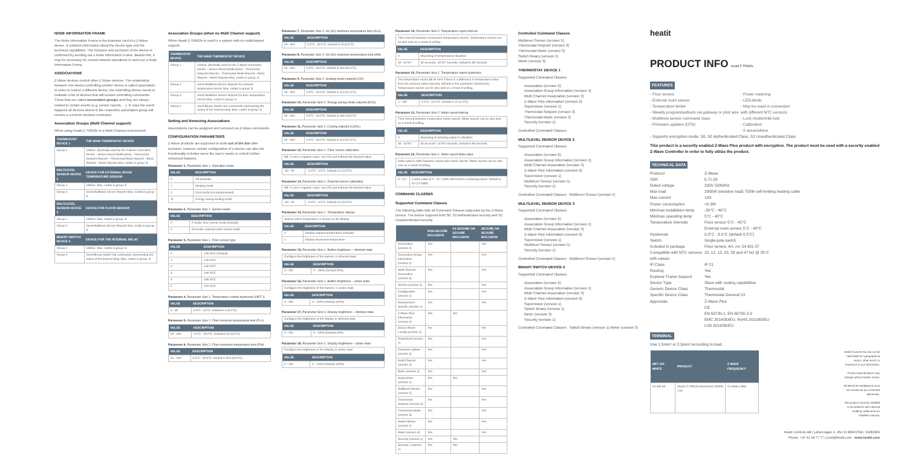NODE INFORMATION FRAME
The Node Information Frame is the business card of a Z-Wave device. It contains information about the device type and the technical capabilities. The inclusion and exclusion of the device is confirmed by sending out a Node Information Frame. Beside this, it may be necessary for certain network operations to send out a Node Information Frame.
ASSOCIATIONS
Z-Wave devices control other Z-Wave devices. The relationship between one device controlling another device is called association. In order to control a different device, the controlling device needs to maintain a list of devices that will receive controlling commands. These lists are called association groups and they are always related to certain events (e.g. sensor reports, ...). In case the event happens all devices stored in the respective association group will receive a common wireless command.
Association Groups (Multi Channel support):
When using Heatit Z-TRM2fx in a Multi Channel environment:
| THERMOSTAT DEVICE 1 | THE MAIN THERMOSTAT DEVICE |
| --- | --- |
| Group 1 | Lifeline. (Normally used by the Z-Wave Controller) Sends: - Device Reset Notifications - Thermostat Setpoint Reports - Thermostat Mode Reports - Basic Reports - Meter Reports Max. nodes in group: 8 |
| MULTILEVEL SENSOR DEVICE 2 | DEVICE FOR EXTERNAL ROOM TEMPERATURE SENSOR |
| Group 1 | Lifeline. Max. nodes in group: 8 |
| Group 2 | Send Multilevel Sensor Reports Max. nodes in group: 8 |
| MULTILEVEL SENSOR DEVICE 3 | DEVICE FOR FLOOR SENSOR |
| Group 1 | Lifeline. Max. nodes in group: 8 |
| Group 2 | Send Multilevel Sensor Reports Max. nodes in group: 8 |
| BINARY SWITCH DEVICE 4 | DEVICE FOR THE INTERNAL RELAY |
| Group 1 | Lifeline. Max. nodes in group: 8 |
| Group 2 | Send Binary Switch Set commands representing the status of the internal relay. Max. nodes in group: 8 |
Association Groups (when no Multi Channel support)
When Heatit Z-TRM2fx is used in a system with no multichannel support:
| THERMOSTAT DEVICE | THE MAIN THERMOSTAT DEVICE |
| --- | --- |
| Group 1 | Lifeline. (Normally used by the Z-Wave Controller) Sends: - Device Reset Notifications - Thermostat Setpoint Reports - Thermostat Mode Reports - Basic Reports - Meter Reports Max. nodes in group: 8 |
| Group 2 | Send Multilevel Sensor Reports for external temperature sensor Max. nodes in group: 8 |
| Group 3 | Send Multilevel Sensor Reports for floor temperature sensor Max. nodes in group: 8 |
| Group 4 | Send Binary Switch Set commands representing the status of the internal relay. Max. nodes in group: 8 |
Setting and Removing Associations
Associations can be assigned and removed via Z-Wave commands.
CONFIGURATION PARAMETERS
Z-Wave products are supposed to work out of the box after inclusion, however certain configuration of a device can alter the functionality to better serve the user's needs or unlock further enhanced features.
Parameter 1, Parameter Size 1. Operation mode
| VALUE | DESCRIPTION |
| --- | --- |
| 0 | Off (Default) |
| 1 | Heating mode |
| 2 | Cool mode (not implemented) |
| 11 | Energy saving heating mode |
Parameter 2, Parameter Size 1. Sensor mode
| VALUE | DESCRIPTION |
| --- | --- |
| 0 | F-mode, floor sensor mode (Default) |
| 3 | A2-mode, external room sensor mode |
Parameter 3, Parameter Size 1. Floor sensor type
| VALUE | DESCRIPTION |
| --- | --- |
| 0 | 10K NTC (Default) |
| 1 | 12K NTC |
| 2 | 15K NTC |
| 3 | 22K NTC |
| 4 | 33K NTC |
| 5 | 47K NTC |
Parameter 4, Parameter Size 1. Temperature control hysteresis (DIFF I)
| VALUE | DESCRIPTION |
| --- | --- |
| 3 - 30 | 0.3°C - 3.0°C. Default is 5 (0.5°C) |
Parameter 5, Parameter Size 2. Floor minimum temperature limit (FLo)
| VALUE | DESCRIPTION |
| --- | --- |
| 50 - 400 | 5.0°C - 40.0°C. Default is 50 (5.0°C) |
Parameter 6, Parameter Size 2. Floor maximum temperature limit (FHi)
| VALUE | DESCRIPTION |
| --- | --- |
| 50 - 400 | 5.0°C - 40.0°C. Default is 400 (40.0°C) |
Parameter 7, Parameter Size 2. Air (A2) minimum temperature limit (ALo)
| VALUE | DESCRIPTION |
| --- | --- |
| 50 - 400 | 5.0°C - 40.0°C. Default is 50 (5.0°C) |
Parameter 8, Parameter Size 2. Air (A2) maximum temperature limit (AHi)
| VALUE | DESCRIPTION |
| --- | --- |
| 50 - 400 | 5.0°C - 40.0°C. Default is 400 (40.0°C) |
Parameter 9, Parameter Size 2. Heating mode setpoint (CO)
| VALUE | DESCRIPTION |
| --- | --- |
| 50 - 400 | 5.0°C - 40.0°C. Default is 210 (21.0°C) |
Parameter 10, Parameter Size 2. Energy saving mode setpoint (ECO)
| VALUE | DESCRIPTION |
| --- | --- |
| 50 - 400 | 5.0°C - 40.0°C. Default is 180 (18.0°C) |
Parameter 11, Parameter Size 2. Cooling setpoint (COOL)
| VALUE | DESCRIPTION |
| --- | --- |
| 50 - 400 | 5.0°C - 40.0°C. Default is 210 (21.0°C) |
Parameter 12, Parameter Size 1. Floor sensor calibration
NB. To set a negative value, use 255 and subtract the desired value.
| VALUE | DESCRIPTION |
| --- | --- |
| -40 - 40 | -4.0°C - 4.0°C. Default is 0 (0.0°C) |
Parameter 13, Parameter Size 1. External sensor calibration
NB. To set a negative value, use 255 and subtract the desired value.
| VALUE | DESCRIPTION |
| --- | --- |
| -40 - 40 | -4.0°C - 4.0°C. Default is 0 (0.0°C) |
Parameter 14, Parameter Size 1. Temperature display
Selects which temperature is shown on the display.
| VALUE | DESCRIPTION |
| --- | --- |
| 0 | Display setpoint temperature (Default) |
| 1 | Display measured temperature |
Parameter 15, Parameter Size 1. Button brightness – dimmed state
Configure the brightness of the buttons, in dimmed state
| VALUE | DESCRIPTION |
| --- | --- |
| 0 - 100 | 0 - 100% (Default 50%) |
Parameter 16, Parameter Size 1. Button brightness – active state
Configure the brightness of the buttons, in active state
| VALUE | DESCRIPTION |
| --- | --- |
| 0 - 100 | 0 - 100% (Default 100%) |
Parameter 17, Parameter Size 1. Display brightness – dimmed state
Configure the brightness of the display, in dimmed state
| VALUE | DESCRIPTION |
| --- | --- |
| 0 - 100 | 0 - 100% (Default 50%) |
Parameter 18, Parameter Size 1. Display brightness – active state
Configure the brightness of the display, in active state
| VALUE | DESCRIPTION |
| --- | --- |
| 0 - 100 | 0 - 100% (Default 100%) |
Parameter 19, Parameter Size 2. Temperature report interval
Time interval between consecutive temperature reports. Temperature reports can be also sent as a result of polling.
| VALUE | DESCRIPTION |
| --- | --- |
| 0 | Reporting of temperatures disabled |
| 30 - 32767 | 30 seconds - 32767 seconds. Default is 60 seconds |
Parameter 20, Parameter Size 1. Temperature report hysteresis
The temperature report will be sent if there is a difference in temperature value from the previous value reported, defined in this parameter (hysteresis). Temperature reports can be also sent as a result of polling.
| VALUE | DESCRIPTION |
| --- | --- |
| 1 - 100 | 0.1°C - 10.0°C. Default is 10 (1.0°C) |
Parameter 21, Parameter Size 2. Meter report interval
Time interval between consecutive meter reports. Meter reports can be also sent as a result of polling.
| VALUE | DESCRIPTION |
| --- | --- |
| 0 | Reporting of metering values is disabled |
| 30 - 32767 | 30 seconds - 32767 seconds. Default is 60 seconds |
Parameter 22, Parameter Size 1. Meter report delta value
Delta value in kWh between consecutive meter reports. Meter reports can be also sent as a result of polling.
| VALUE | DESCRIPTION |
| --- | --- |
| 0 - 127 | A delta value of 0 - 12.7 kWh will result in a metering report. Default is 10 (1.0 kWh) |
COMMAND CLASSES
Supported Command Classes
The following table lists all Command Classes supported by the Z-Wave Device. The device supports both S0, S2 Authenticated security and S2 Unauthenticated security.
| | NON-SECURE INCLUSION | S0 SECURE ON SECURE INCLUSION | SECURE ON SECURE INCLUSION |
| --- | --- | --- | --- |
| Association (version 2) | Yes | | Yes |
| Association Group Information (version 1) | Yes | | Yes |
| Multi Channel Association (version 3) | Yes | | Yes |
| Version (version 2) | Yes | | Yes |
| Configuration (version 1) | Yes | | Yes |
| Manufacturer Specific (version 2) | Yes | | Yes |
| Z-Wave Plus Information (version 2) | Yes | Yes | |
| Device Reset Locally (version 1) | Yes | | Yes |
| Powerlevel (version 1) | Yes | | Yes |
| Firmware Update (version 4) | Yes | | Yes |
| Multi Channel (version 4) | Yes | | Yes |
| Basic (version 2) | Yes | | Yes |
| Supervision (version 1) | Yes | Yes | |
| Multilevel Sensor (version 5) | Yes | | Yes |
| Thermostat Setpoint (version 3) | Yes | | Yes |
| Thermostat Mode (version 3) | Yes | | Yes |
| Switch Binary (version 1) | Yes | | Yes |
| Meter (version 3) | Yes | | Yes |
| Security (version 1) | Yes | Yes | |
| Security 2 (version 1) | Yes | Yes | |
Controlled Command Classes
Multilevel Sensor (version 5)
Thermostat Setpoint (version 3)
Thermostat Mode (version 3)
Switch Binary (version 1)
Meter (version 3)
THERMOSTAT DEVICE 1
Supported Command Classes
Association (version 2)
Association Group Information (version 1)
Multi Channel Association (version 3)
Z-Wave Plus Information (version 2)
Supervision (version 1)
Thermostat Setpoint (version 3)
Thermostat Mode (version 3)
Security (version 1)
Controlled Command Classes
MULTILEVEL SENSOR DEVICE 2
Supported Command Classes
Association (version 2)
Association Group Information (version 1)
Multi Channel Association (version 3)
Z-Wave Plus Information (version 2)
Supervision (version 1)
Multilevel Sensor (version 5)
Security (version 1)
Controlled Command Classes Multilevel Sensor (version 5)
MULTILEVEL SENSOR DEVICE 3
Supported Command Classes
Association (version 2)
Association Group Information (version 1)
Multi Channel Association (version 3)
Z-Wave Plus Information (version 2)
Supervision (version 1)
Multilevel Sensor (version 5)
Security (version 1)
Controlled Command Classes Multilevel Sensor (version 5)
BINARY SWITCH DEVICE 4
Supported Command Classes
Association (version 2)
Association Group Information (version 1)
Multi Channel Association (version 3)
Z-Wave Plus Information (version 2)
Supervision (version 1)
Switch Binary (version 1)
Meter (version 3)
Security (version 1)
Controlled Command Classes Switch Binary (version 1) Meter (version 3)
heatit
PRODUCT INFO Heatit Z-TRM2fx
FEATURES
- Floor sensor - Power metering - External room sensor - LED-diode - Temperature limiter - May be used in connection - Weekly program/setback via gateway or pilot wire with different NTC-sensors - Multilevel sensor command class - Lock mode/child lock - Firmware updates (OTA) - Calibration - 8 associations
- Supports encryption mode: S0, S2 Authenticated Class, S2 Unauthenticated Class
This product is a security enabled Z-Wave Plus product with encryption. The product must be used with a security enabled Z-Wave Controller in order to fully utilize the product.
TECHNICAL DATA
Protocol Z-Wave SDK 6.71.03 Rated voltage 230V 50/60Hz Max load 2900W (resistive load) 750W self-limiting heating cable Max current 13A Power consumption <0.3W Min/max installation temp -20°C - 40°C Min/max operating temp 5°C - 40°C Temperature intervals Floor sensor 5°C - 40°C
External room sensor 5°C - 40°C Hysteresis 0.3°C - 3.0°C (default 0.5°C) Switch Single-pole switch Included in package Floor sensor, Art. no: 54 301 07 Compatible with NTC sensors with values 10, 12, 15, 22, 33 and 47 kΩ @ 25°C IP Class IP 21 Routing Yes Explorer Frame Support Yes Device Type Slave with routing capabilities Generic Device Class Thermostat Specific Device Class Thermostat General V2 Approvals Z-Wave Plus
CE
EN 60730-1, EN 60730-2-9
EMC 2014/30/EU, RoHS 2011/65/EU
LVD 2014/35/EU
TERMINAL
Use 1,5mm² or 2,5mm² according to load.
| ART. NO. WHITE | PRODUCT | Z-WAVE FREQUENCY |
| --- | --- | --- |
| 54 305 60 | Heatit Z-TRM2fx thermostat 2900W 13A | EU 868,4 MHz |
Heatit Controls AB can not be held liable for typographical errors, other errors or omissions in our information.
Product specifications may change without further notice.
All electrical installations must be carried out by a licensed electrician.
The product must be installed in accordance with national building codes and our installers manual.
Heatit Controls AB | Lahenvägen 4, 454 31 BRASTAD, SWEDEN
Phone: +47 61 18 77 77 | post@heatit.com - www.heatit.com